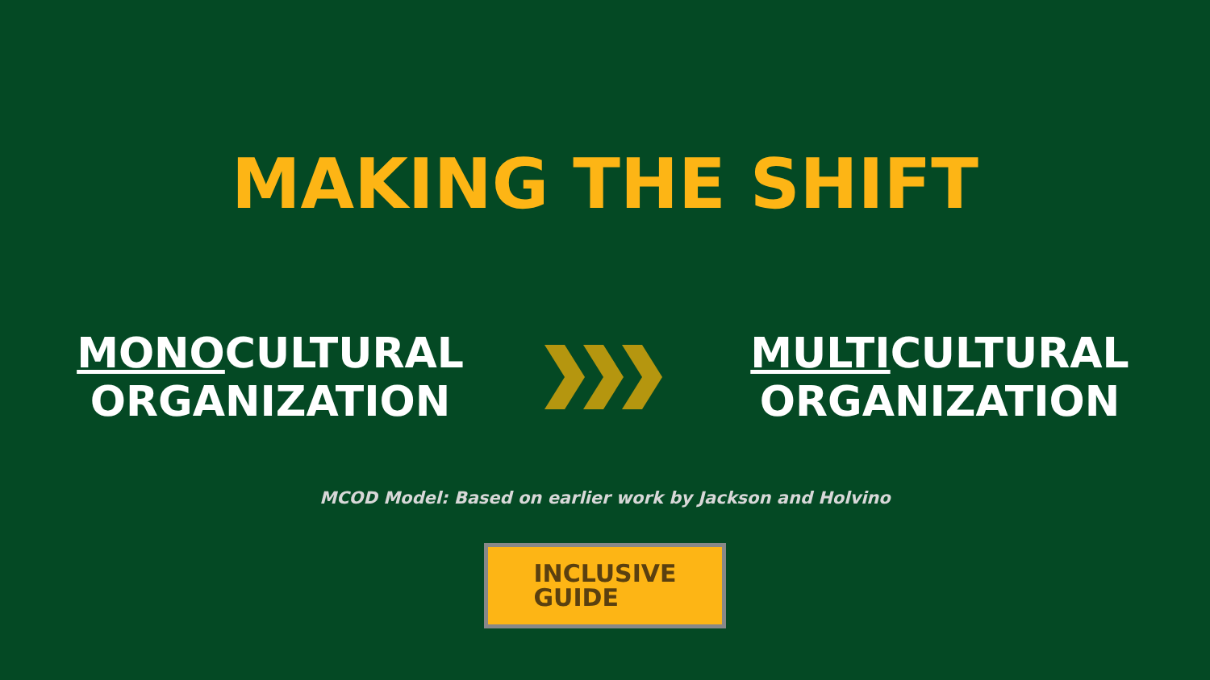MAKING THE SHIFT
MONOCULTURAL
ORGANIZATION
MULTICULTURAL
ORGANIZATION
MCOD Model: Based on earlier work by Jackson and Holvino
INCLUSIVE
GUIDE